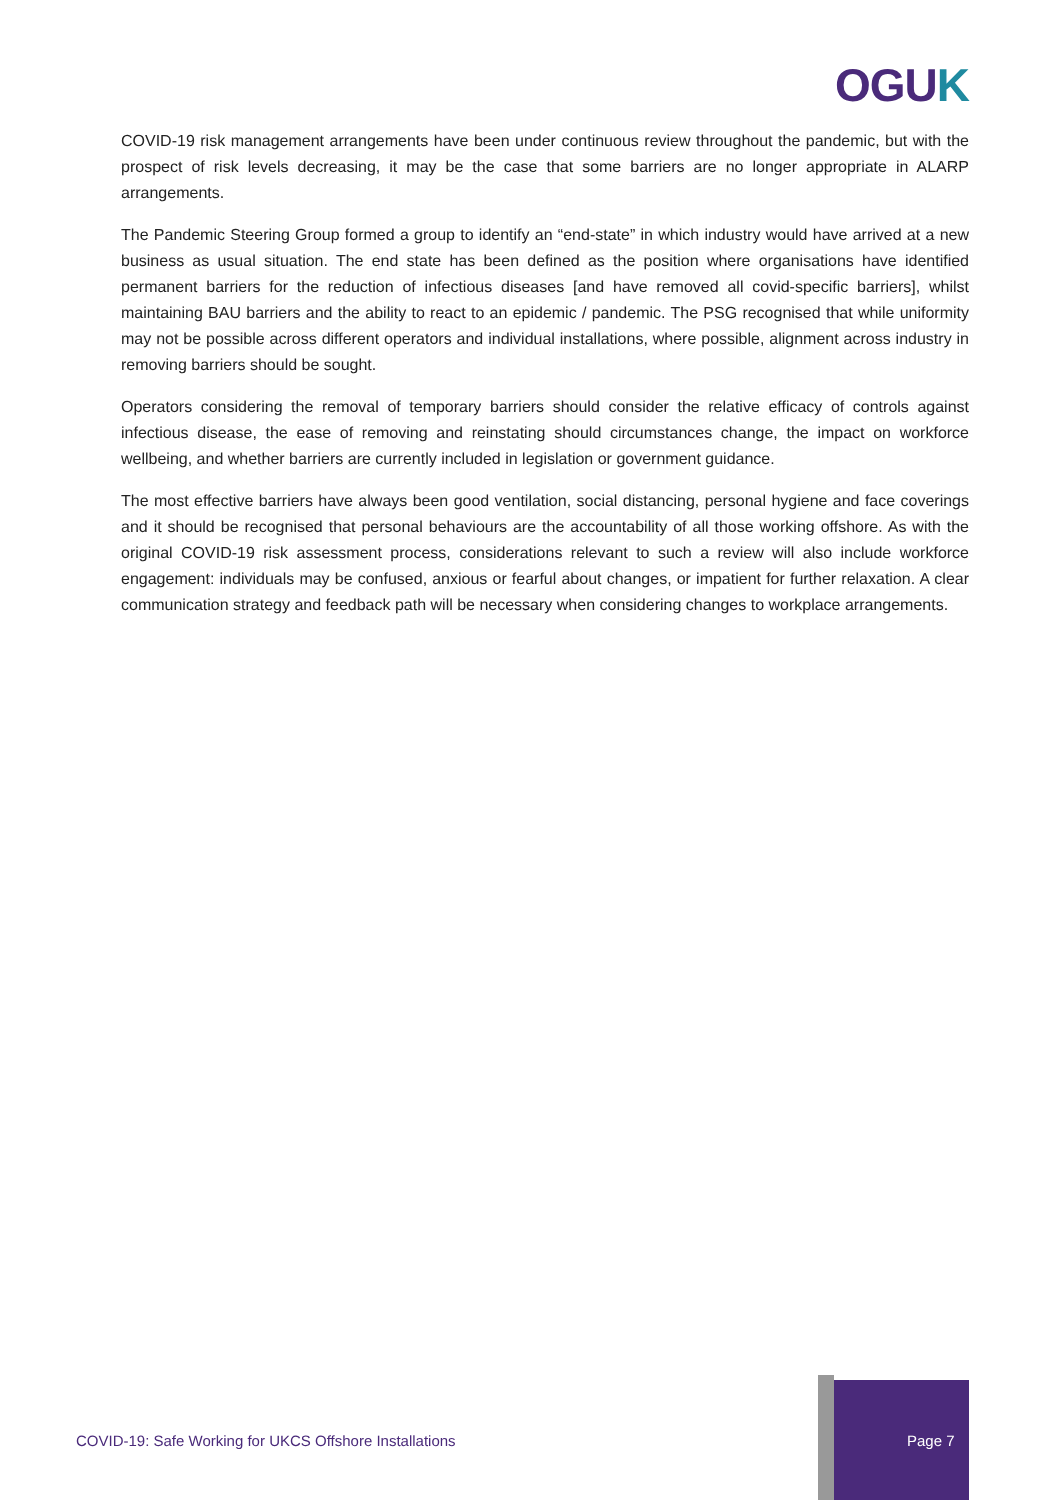OGUK
COVID-19 risk management arrangements have been under continuous review throughout the pandemic, but with the prospect of risk levels decreasing, it may be the case that some barriers are no longer appropriate in ALARP arrangements.
The Pandemic Steering Group formed a group to identify an “end-state” in which industry would have arrived at a new business as usual situation. The end state has been defined as the position where organisations have identified permanent barriers for the reduction of infectious diseases [and have removed all covid-specific barriers], whilst maintaining BAU barriers and the ability to react to an epidemic / pandemic. The PSG recognised that while uniformity may not be possible across different operators and individual installations, where possible, alignment across industry in removing barriers should be sought.
Operators considering the removal of temporary barriers should consider the relative efficacy of controls against infectious disease, the ease of removing and reinstating should circumstances change, the impact on workforce wellbeing, and whether barriers are currently included in legislation or government guidance.
The most effective barriers have always been good ventilation, social distancing, personal hygiene and face coverings and it should be recognised that personal behaviours are the accountability of all those working offshore. As with the original COVID-19 risk assessment process, considerations relevant to such a review will also include workforce engagement: individuals may be confused, anxious or fearful about changes, or impatient for further relaxation. A clear communication strategy and feedback path will be necessary when considering changes to workplace arrangements.
COVID-19: Safe Working for UKCS Offshore Installations
Page 7